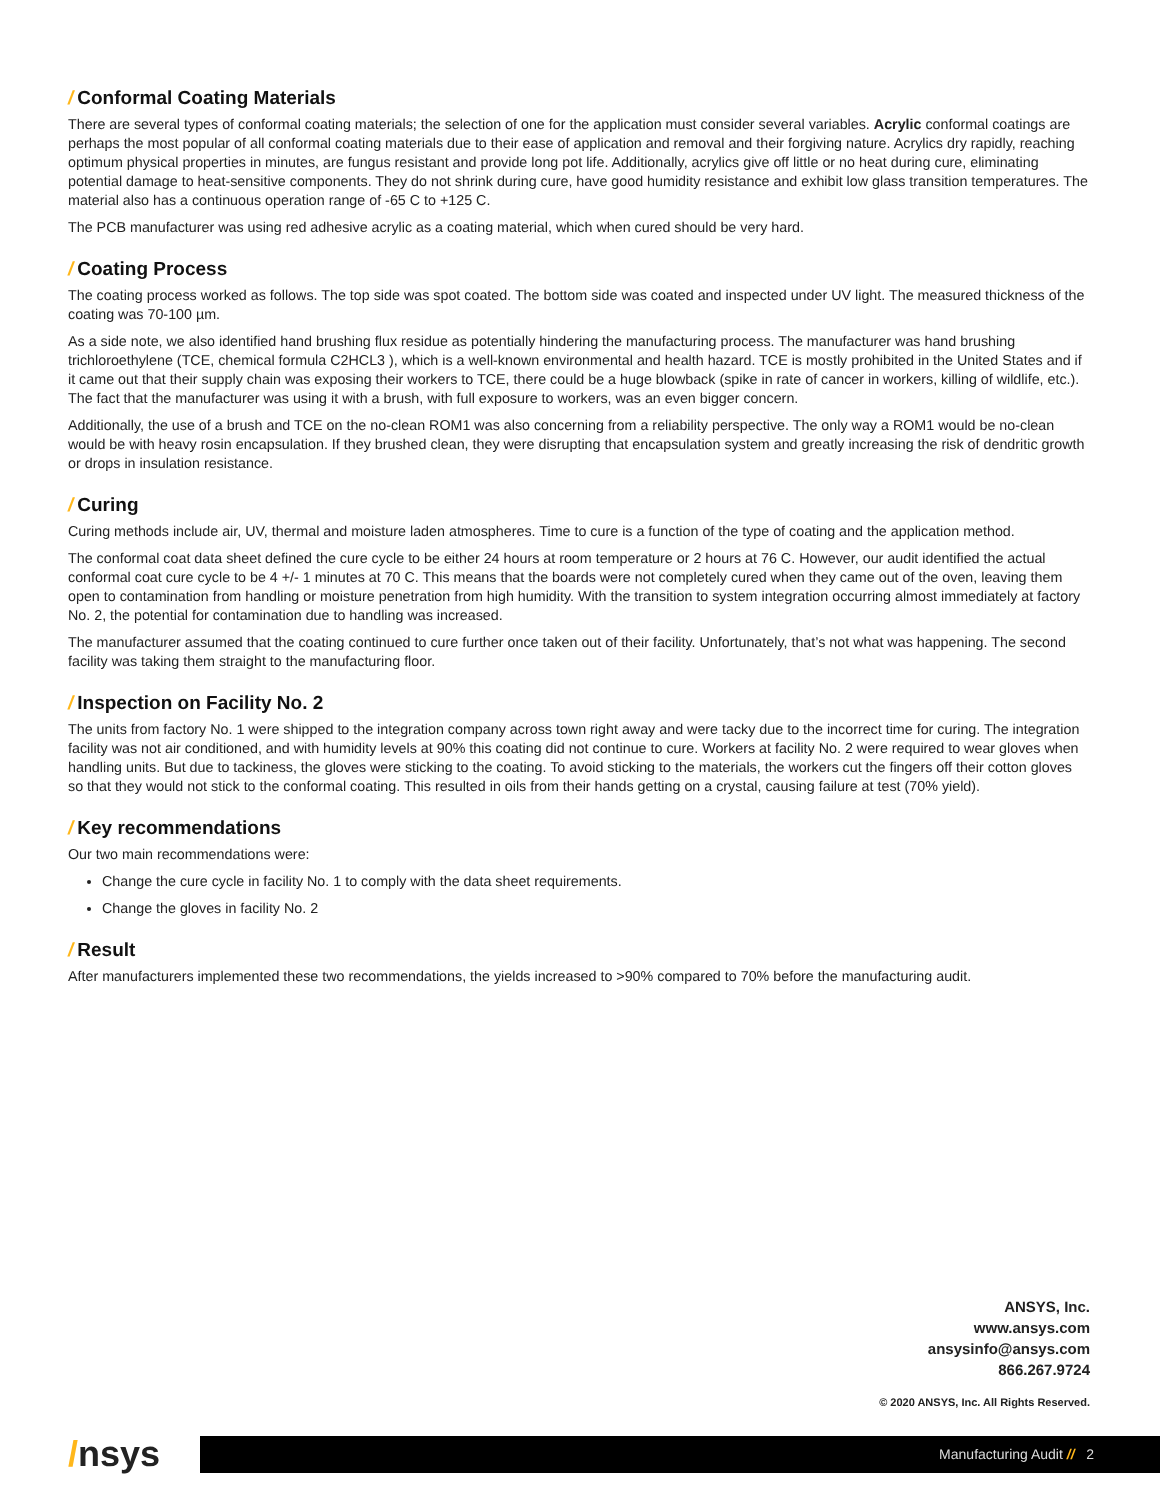/ Conformal Coating Materials
There are several types of conformal coating materials; the selection of one for the application must consider several variables. Acrylic conformal coatings are perhaps the most popular of all conformal coating materials due to their ease of application and removal and their forgiving nature. Acrylics dry rapidly, reaching optimum physical properties in minutes, are fungus resistant and provide long pot life. Additionally, acrylics give off little or no heat during cure, eliminating potential damage to heat-sensitive components. They do not shrink during cure, have good humidity resistance and exhibit low glass transition temperatures. The material also has a continuous operation range of -65 C to +125 C.
The PCB manufacturer was using red adhesive acrylic as a coating material, which when cured should be very hard.
/ Coating Process
The coating process worked as follows. The top side was spot coated. The bottom side was coated and inspected under UV light. The measured thickness of the coating was 70-100 µm.
As a side note, we also identified hand brushing flux residue as potentially hindering the manufacturing process. The manufacturer was hand brushing trichloroethylene (TCE, chemical formula C2HCL3 ), which is a well-known environmental and health hazard. TCE is mostly prohibited in the United States and if it came out that their supply chain was exposing their workers to TCE, there could be a huge blowback (spike in rate of cancer in workers, killing of wildlife, etc.). The fact that the manufacturer was using it with a brush, with full exposure to workers, was an even bigger concern.
Additionally, the use of a brush and TCE on the no-clean ROM1 was also concerning from a reliability perspective. The only way a ROM1 would be no-clean would be with heavy rosin encapsulation. If they brushed clean, they were disrupting that encapsulation system and greatly increasing the risk of dendritic growth or drops in insulation resistance.
/ Curing
Curing methods include air, UV, thermal and moisture laden atmospheres. Time to cure is a function of the type of coating and the application method.
The conformal coat data sheet defined the cure cycle to be either 24 hours at room temperature or 2 hours at 76 C. However, our audit identified the actual conformal coat cure cycle to be 4 +/- 1 minutes at 70 C. This means that the boards were not completely cured when they came out of the oven, leaving them open to contamination from handling or moisture penetration from high humidity. With the transition to system integration occurring almost immediately at factory No. 2, the potential for contamination due to handling was increased.
The manufacturer assumed that the coating continued to cure further once taken out of their facility. Unfortunately, that’s not what was happening. The second facility was taking them straight to the manufacturing floor.
/ Inspection on Facility No. 2
The units from factory No. 1 were shipped to the integration company across town right away and were tacky due to the incorrect time for curing. The integration facility was not air conditioned, and with humidity levels at 90% this coating did not continue to cure. Workers at facility No. 2 were required to wear gloves when handling units. But due to tackiness, the gloves were sticking to the coating. To avoid sticking to the materials, the workers cut the fingers off their cotton gloves so that they would not stick to the conformal coating. This resulted in oils from their hands getting on a crystal, causing failure at test (70% yield).
/ Key recommendations
Our two main recommendations were:
Change the cure cycle in facility No. 1 to comply with the data sheet requirements.
Change the gloves in facility No. 2
/ Result
After manufacturers implemented these two recommendations, the yields increased to >90% compared to 70% before the manufacturing audit.
ANSYS, Inc.
www.ansys.com
ansysinfo@ansys.com
866.267.9724
© 2020 ANSYS, Inc. All Rights Reserved.
/nsys Manufacturing Audit // 2